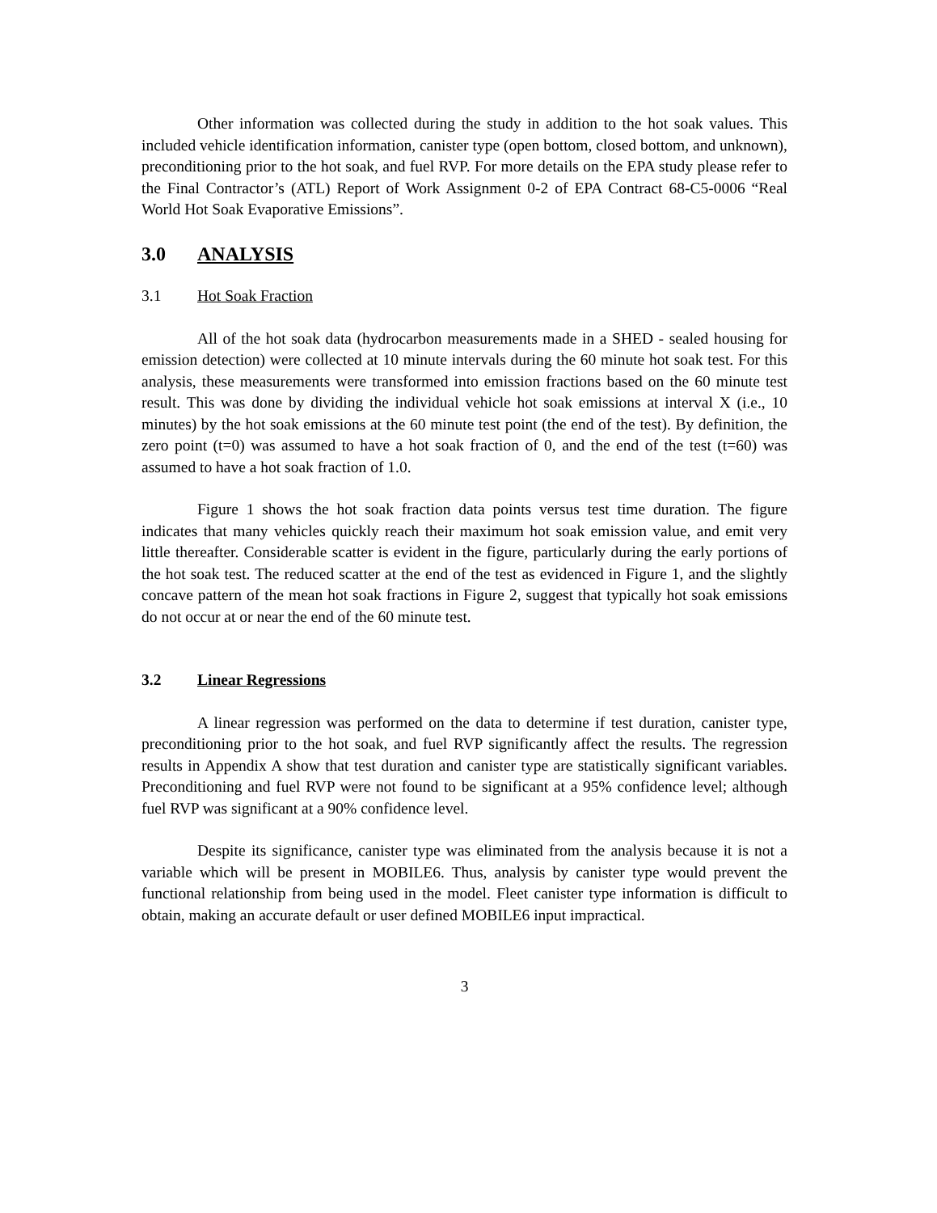Other information was collected during the study in addition to the hot soak values. This included vehicle identification information, canister type (open bottom, closed bottom, and unknown), preconditioning prior to the hot soak, and fuel RVP. For more details on the EPA study please refer to the Final Contractor’s (ATL) Report of Work Assignment 0-2 of EPA Contract 68-C5-0006 “Real World Hot Soak Evaporative Emissions”.
3.0 ANALYSIS
3.1 Hot Soak Fraction
All of the hot soak data (hydrocarbon measurements made in a SHED - sealed housing for emission detection) were collected at 10 minute intervals during the 60 minute hot soak test. For this analysis, these measurements were transformed into emission fractions based on the 60 minute test result. This was done by dividing the individual vehicle hot soak emissions at interval X (i.e., 10 minutes) by the hot soak emissions at the 60 minute test point (the end of the test). By definition, the zero point (t=0) was assumed to have a hot soak fraction of 0, and the end of the test (t=60) was assumed to have a hot soak fraction of 1.0.
Figure 1 shows the hot soak fraction data points versus test time duration. The figure indicates that many vehicles quickly reach their maximum hot soak emission value, and emit very little thereafter. Considerable scatter is evident in the figure, particularly during the early portions of the hot soak test. The reduced scatter at the end of the test as evidenced in Figure 1, and the slightly concave pattern of the mean hot soak fractions in Figure 2, suggest that typically hot soak emissions do not occur at or near the end of the 60 minute test.
3.2 Linear Regressions
A linear regression was performed on the data to determine if test duration, canister type, preconditioning prior to the hot soak, and fuel RVP significantly affect the results. The regression results in Appendix A show that test duration and canister type are statistically significant variables. Preconditioning and fuel RVP were not found to be significant at a 95% confidence level; although fuel RVP was significant at a 90% confidence level.
Despite its significance, canister type was eliminated from the analysis because it is not a variable which will be present in MOBILE6. Thus, analysis by canister type would prevent the functional relationship from being used in the model. Fleet canister type information is difficult to obtain, making an accurate default or user defined MOBILE6 input impractical.
3